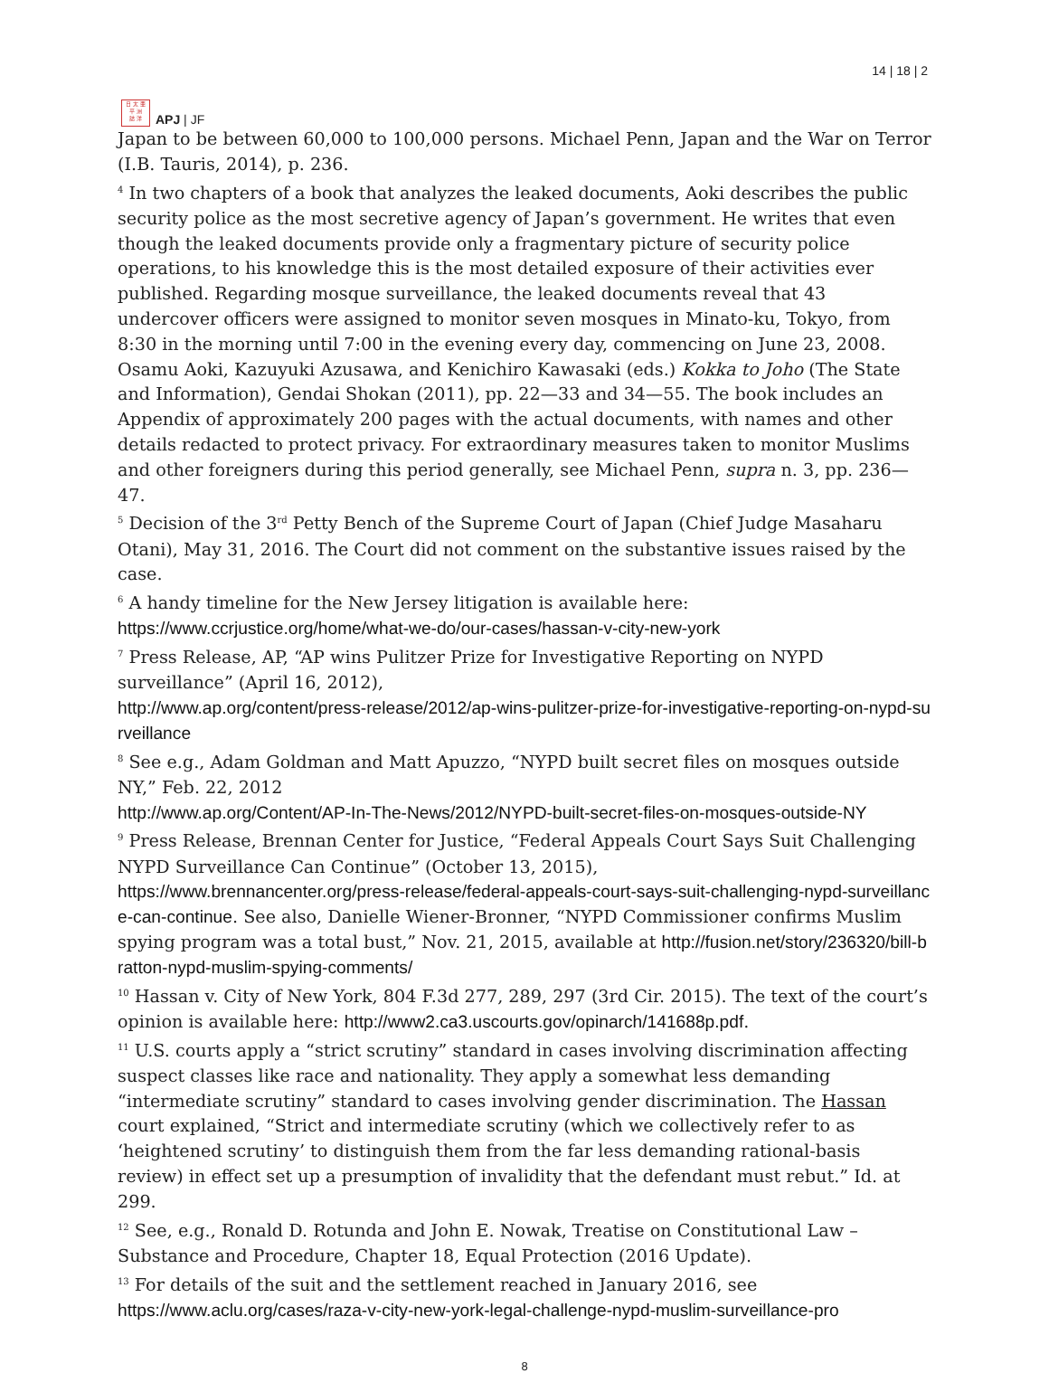日 太 亜
平 洲
誌 洋
APJ | JF
14 | 18 | 2
Japan to be between 60,000 to 100,000 persons. Michael Penn, Japan and the War on Terror (I.B. Tauris, 2014), p. 236.
<sup>4</sup> In two chapters of a book that analyzes the leaked documents, Aoki describes the public security police as the most secretive agency of Japan’s government. He writes that even though the leaked documents provide only a fragmentary picture of security police operations, to his knowledge this is the most detailed exposure of their activities ever published. Regarding mosque surveillance, the leaked documents reveal that 43 undercover officers were assigned to monitor seven mosques in Minato-ku, Tokyo, from 8:30 in the morning until 7:00 in the evening every day, commencing on June 23, 2008. Osamu Aoki, Kazuyuki Azusawa, and Kenichiro Kawasaki (eds.) Kokka to Joho (The State and Information), Gendai Shokan (2011), pp. 22—33 and 34—55. The book includes an Appendix of approximately 200 pages with the actual documents, with names and other details redacted to protect privacy. For extraordinary measures taken to monitor Muslims and other foreigners during this period generally, see Michael Penn, supra n. 3, pp. 236—47.
<sup>5</sup> Decision of the 3<sup>rd</sup> Petty Bench of the Supreme Court of Japan (Chief Judge Masaharu Otani), May 31, 2016. The Court did not comment on the substantive issues raised by the case.
<sup>6</sup> A handy timeline for the New Jersey litigation is available here:
https://www.ccrjustice.org/home/what-we-do/our-cases/hassan-v-city-new-york
<sup>7</sup> Press Release, AP, “AP wins Pulitzer Prize for Investigative Reporting on NYPD surveillance” (April 16, 2012),
http://www.ap.org/content/press-release/2012/ap-wins-pulitzer-prize-for-investigative-reporting-on-nypd-surveillance
<sup>8</sup> See e.g., Adam Goldman and Matt Apuzzo, “NYPD built secret files on mosques outside NY,” Feb. 22, 2012
http://www.ap.org/Content/AP-In-The-News/2012/NYPD-built-secret-files-on-mosques-outside-NY
<sup>9</sup> Press Release, Brennan Center for Justice, “Federal Appeals Court Says Suit Challenging NYPD Surveillance Can Continue” (October 13, 2015),
https://www.brennancenter.org/press-release/federal-appeals-court-says-suit-challenging-nypd-surveillance-can-continue. See also, Danielle Wiener-Bronner, “NYPD Commissioner confirms Muslim spying program was a total bust,” Nov. 21, 2015, available at http://fusion.net/story/236320/bill-bratton-nypd-muslim-spying-comments/
<sup>10</sup> Hassan v. City of New York, 804 F.3d 277, 289, 297 (3rd Cir. 2015). The text of the court’s opinion is available here: http://www2.ca3.uscourts.gov/opinarch/141688p.pdf.
<sup>11</sup> U.S. courts apply a “strict scrutiny” standard in cases involving discrimination affecting suspect classes like race and nationality. They apply a somewhat less demanding “intermediate scrutiny” standard to cases involving gender discrimination. The Hassan court explained, “Strict and intermediate scrutiny (which we collectively refer to as ‘heightened scrutiny’ to distinguish them from the far less demanding rational-basis review) in effect set up a presumption of invalidity that the defendant must rebut.” Id. at 299.
<sup>12</sup> See, e.g., Ronald D. Rotunda and John E. Nowak, Treatise on Constitutional Law – Substance and Procedure, Chapter 18, Equal Protection (2016 Update).
<sup>13</sup> For details of the suit and the settlement reached in January 2016, see
https://www.aclu.org/cases/raza-v-city-new-york-legal-challenge-nypd-muslim-surveillance-pro
8